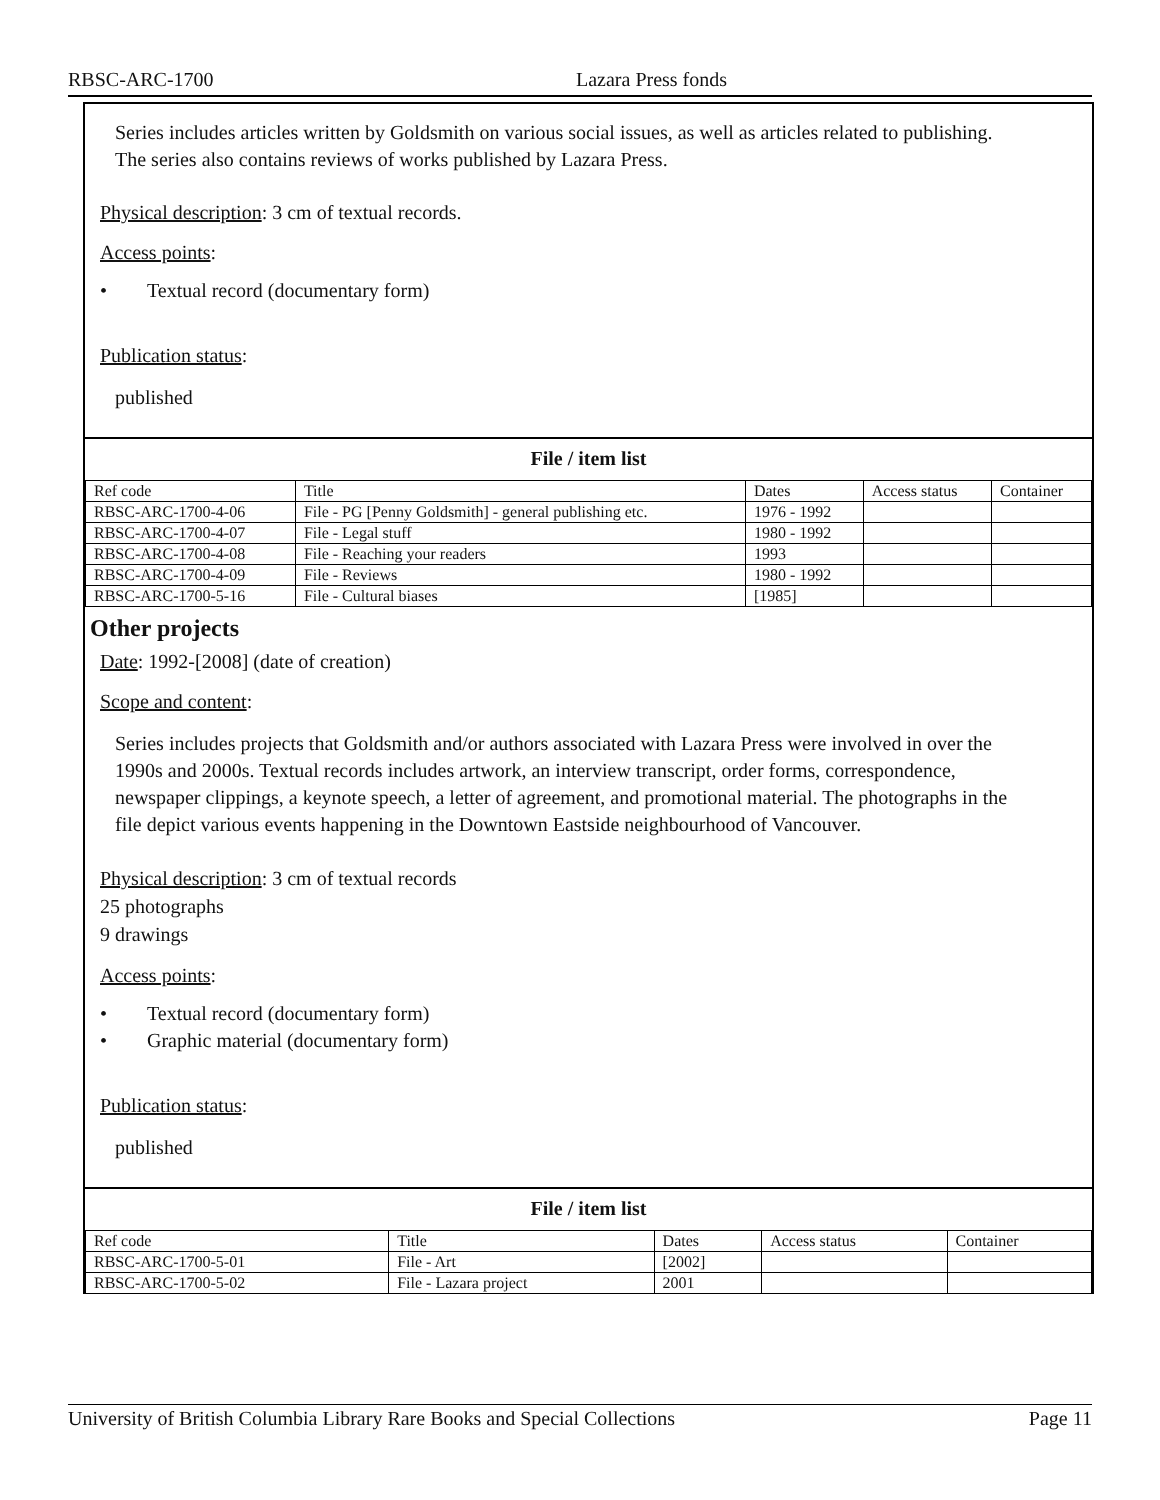RBSC-ARC-1700 Lazara Press fonds
Series includes articles written by Goldsmith on various social issues, as well as articles related to publishing. The series also contains reviews of works published by Lazara Press.
Physical description: 3 cm of textual records.
Access points:
• Textual record (documentary form)
Publication status:
published
File / item list
| Ref code | Title | Dates | Access status | Container |
| --- | --- | --- | --- | --- |
| RBSC-ARC-1700-4-06 | File - PG [Penny Goldsmith] - general publishing etc. | 1976 - 1992 | | |
| RBSC-ARC-1700-4-07 | File - Legal stuff | 1980 - 1992 | | |
| RBSC-ARC-1700-4-08 | File - Reaching your readers | 1993 | | |
| RBSC-ARC-1700-4-09 | File - Reviews | 1980 - 1992 | | |
| RBSC-ARC-1700-5-16 | File - Cultural biases | [1985] | | |
Other projects
Date: 1992-[2008] (date of creation)
Scope and content:
Series includes projects that Goldsmith and/or authors associated with Lazara Press were involved in over the 1990s and 2000s. Textual records includes artwork, an interview transcript, order forms, correspondence, newspaper clippings, a keynote speech, a letter of agreement, and promotional material. The photographs in the file depict various events happening in the Downtown Eastside neighbourhood of Vancouver.
Physical description: 3 cm of textual records
25 photographs
9 drawings
Access points:
• Textual record (documentary form)
• Graphic material (documentary form)
Publication status:
published
File / item list
| Ref code | Title | Dates | Access status | Container |
| --- | --- | --- | --- | --- |
| RBSC-ARC-1700-5-01 | File - Art | [2002] | | |
| RBSC-ARC-1700-5-02 | File - Lazara project | 2001 | | |
University of British Columbia Library Rare Books and Special Collections Page 11